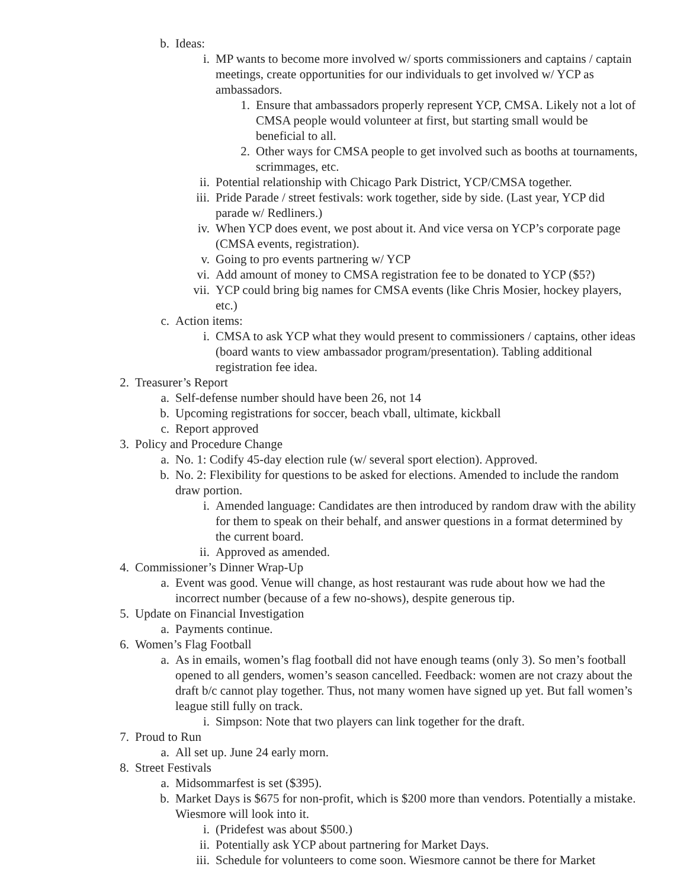b. Ideas:
i. MP wants to become more involved w/ sports commissioners and captains / captain meetings, create opportunities for our individuals to get involved w/ YCP as ambassadors.
1. Ensure that ambassadors properly represent YCP, CMSA. Likely not a lot of CMSA people would volunteer at first, but starting small would be beneficial to all.
2. Other ways for CMSA people to get involved such as booths at tournaments, scrimmages, etc.
ii. Potential relationship with Chicago Park District, YCP/CMSA together.
iii. Pride Parade / street festivals: work together, side by side. (Last year, YCP did parade w/ Redliners.)
iv. When YCP does event, we post about it. And vice versa on YCP’s corporate page (CMSA events, registration).
v. Going to pro events partnering w/ YCP
vi. Add amount of money to CMSA registration fee to be donated to YCP ($5?)
vii. YCP could bring big names for CMSA events (like Chris Mosier, hockey players, etc.)
c. Action items:
i. CMSA to ask YCP what they would present to commissioners / captains, other ideas (board wants to view ambassador program/presentation). Tabling additional registration fee idea.
2. Treasurer’s Report
a. Self-defense number should have been 26, not 14
b. Upcoming registrations for soccer, beach vball, ultimate, kickball
c. Report approved
3. Policy and Procedure Change
a. No. 1: Codify 45-day election rule (w/ several sport election). Approved.
b. No. 2: Flexibility for questions to be asked for elections. Amended to include the random draw portion.
i. Amended language: Candidates are then introduced by random draw with the ability for them to speak on their behalf, and answer questions in a format determined by the current board.
ii. Approved as amended.
4. Commissioner’s Dinner Wrap-Up
a. Event was good. Venue will change, as host restaurant was rude about how we had the incorrect number (because of a few no-shows), despite generous tip.
5. Update on Financial Investigation
a. Payments continue.
6. Women’s Flag Football
a. As in emails, women’s flag football did not have enough teams (only 3). So men’s football opened to all genders, women’s season cancelled. Feedback: women are not crazy about the draft b/c cannot play together. Thus, not many women have signed up yet. But fall women’s league still fully on track.
i. Simpson: Note that two players can link together for the draft.
7. Proud to Run
a. All set up. June 24 early morn.
8. Street Festivals
a. Midsommarfest is set ($395).
b. Market Days is $675 for non-profit, which is $200 more than vendors. Potentially a mistake. Wiesmore will look into it.
i. (Pridefest was about $500.)
ii. Potentially ask YCP about partnering for Market Days.
iii. Schedule for volunteers to come soon. Wiesmore cannot be there for Market